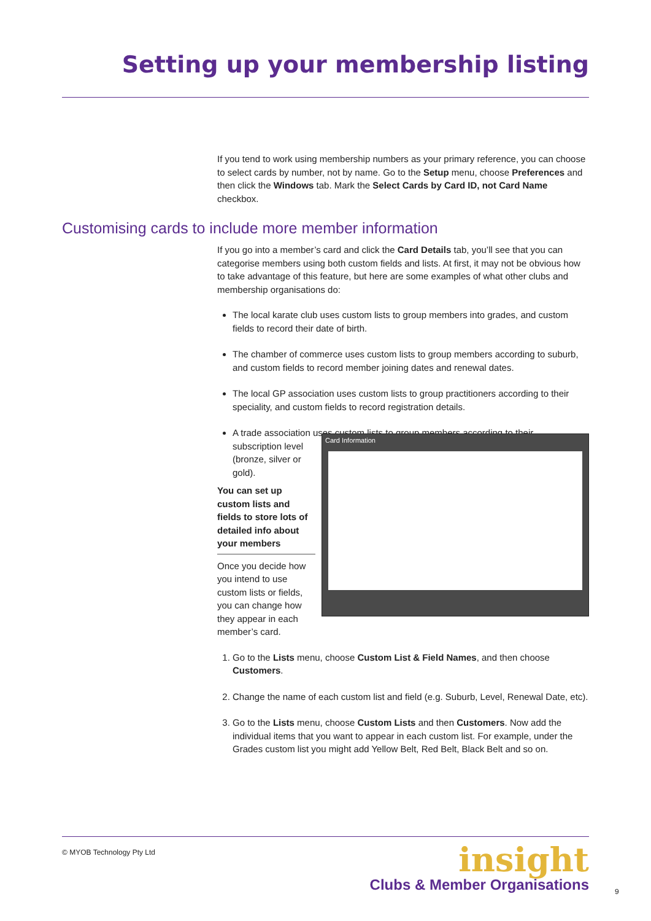Setting up your membership listing
If you tend to work using membership numbers as your primary reference, you can choose to select cards by number, not by name. Go to the Setup menu, choose Preferences and then click the Windows tab. Mark the Select Cards by Card ID, not Card Name checkbox.
Customising cards to include more member information
If you go into a member’s card and click the Card Details tab, you’ll see that you can categorise members using both custom fields and lists. At first, it may not be obvious how to take advantage of this feature, but here are some examples of what other clubs and membership organisations do:
The local karate club uses custom lists to group members into grades, and custom fields to record their date of birth.
The chamber of commerce uses custom lists to group members according to suburb, and custom fields to record member joining dates and renewal dates.
The local GP association uses custom lists to group practitioners according to their speciality, and custom fields to record registration details.
A trade association uses custom lists to group members according to their
subscription level (bronze, silver or gold).
You can set up custom lists and fields to store lots of detailed info about your members
Once you decide how you intend to use custom lists or fields, you can change how they appear in each member’s card.
Card Information
1. Go to the Lists menu, choose Custom List & Field Names, and then choose Customers.
2. Change the name of each custom list and field (e.g. Suburb, Level, Renewal Date, etc).
3. Go to the Lists menu, choose Custom Lists and then Customers. Now add the individual items that you want to appear in each custom list. For example, under the Grades custom list you might add Yellow Belt, Red Belt, Black Belt and so on.
© MYOB Technology Pty Ltd
insight
Clubs & Member Organisations
9